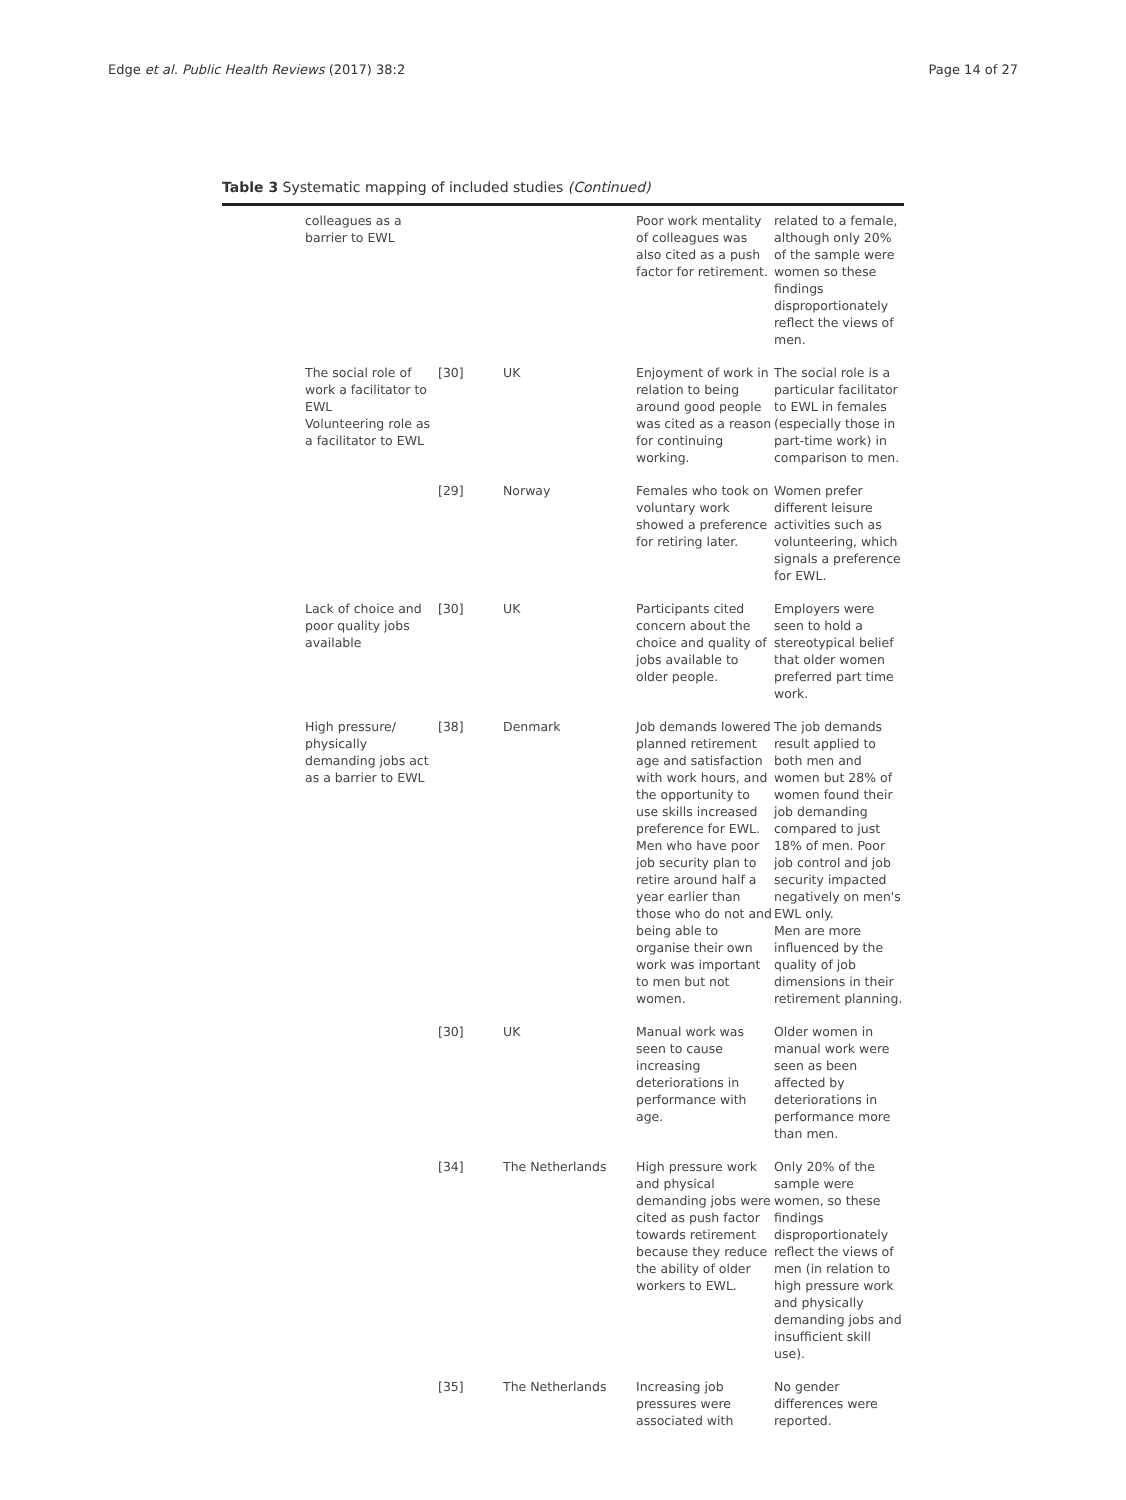Edge et al. Public Health Reviews (2017) 38:2 Page 14 of 27
Table 3 Systematic mapping of included studies (Continued)
| colleagues as a barrier to EWL | | | Poor work mentality of colleagues was also cited as a push factor for retirement. | related to a female, although only 20% of the sample were women so these findings disproportionately reflect the views of men. |
| The social role of work a facilitator to EWL Volunteering role as a facilitator to EWL | [30] | UK | Enjoyment of work in relation to being around good people was cited as a reason for continuing working. | The social role is a particular facilitator to EWL in females (especially those in part-time work) in comparison to men. |
| | [29] | Norway | Females who took on voluntary work showed a preference for retiring later. | Women prefer different leisure activities such as volunteering, which signals a preference for EWL. |
| Lack of choice and poor quality jobs available | [30] | UK | Participants cited concern about the choice and quality of jobs available to older people. | Employers were seen to hold a stereotypical belief that older women preferred part time work. |
| High pressure/ physically demanding jobs act as a barrier to EWL | [38] | Denmark | Job demands lowered planned retirement age and satisfaction with work hours, and the opportunity to use skills increased preference for EWL. Men who have poor job security plan to retire around half a year earlier than those who do not and being able to organise their own work was important to men but not women. | The job demands result applied to both men and women but 28% of women found their job demanding compared to just 18% of men. Poor job control and job security impacted negatively on men's EWL only. Men are more influenced by the quality of job dimensions in their retirement planning. |
| | [30] | UK | Manual work was seen to cause increasing deteriorations in performance with age. | Older women in manual work were seen as been affected by deteriorations in performance more than men. |
| | [34] | The Netherlands | High pressure work and physical demanding jobs were cited as push factor towards retirement because they reduce the ability of older workers to EWL. | Only 20% of the sample were women, so these findings disproportionately reflect the views of men (in relation to high pressure work and physically demanding jobs and insufficient skill use). |
| | [35] | The Netherlands | Increasing job pressures were associated with | No gender differences were reported. |